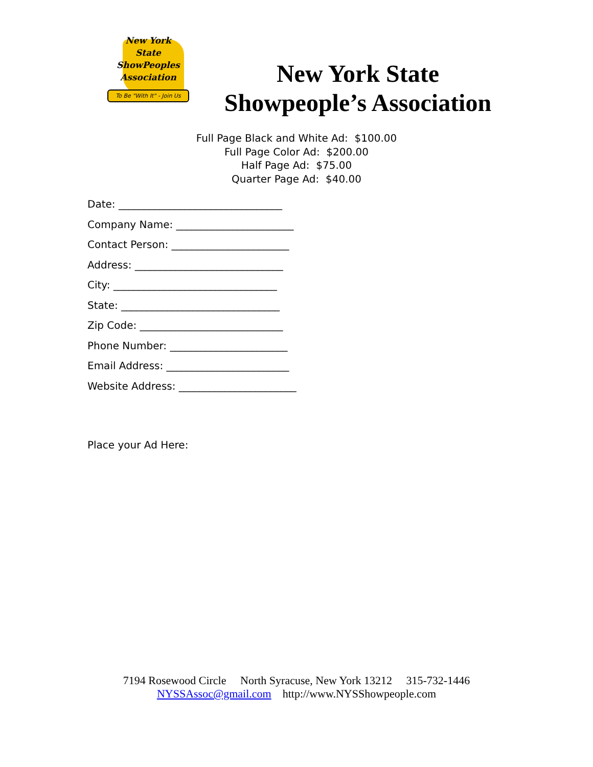New York
State
ShowPeoples
Association
To Be "With It" - Join Us
New York State
Showpeople’s Association
Full Page Black and White Ad: $100.00
Full Page Color Ad: $200.00
Half Page Ad: $75.00
Quarter Page Ad: $40.00
Date: ________________________________
Company Name: _______________________
Contact Person: _______________________
Address: _____________________________
City: ________________________________
State: _______________________________
Zip Code: ____________________________
Phone Number: _______________________
Email Address: ________________________
Website Address: _______________________
Place your Ad Here:
7194 Rosewood Circle North Syracuse, New York 13212 315-732-1446
NYSSAssoc@gmail.com http://www.NYSShowpeople.com